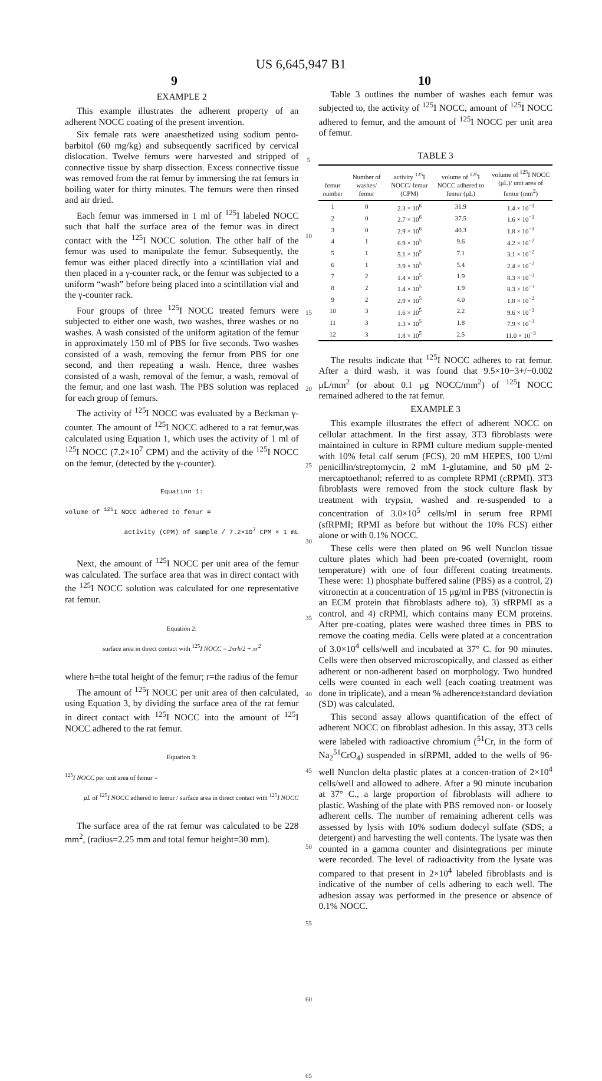US 6,645,947 B1
9 10
EXAMPLE 2
This example illustrates the adherent property of an adherent NOCC coating of the present invention.
Six female rats were anaesthetized using sodium pento-barbitol (60 mg/kg) and subsequently sacrificed by cervical dislocation. Twelve femurs were harvested and stripped of connective tissue by sharp dissection. Excess connective tissue was removed from the rat femur by immersing the rat femurs in boiling water for thirty minutes. The femurs were then rinsed and air dried.
Each femur was immersed in 1 ml of <sup>125</sup>I labeled NOCC such that half the surface area of the femur was in direct contact with the <sup>125</sup>I NOCC solution. The other half of the femur was used to manipulate the femur. Subsequently, the femur was either placed directly into a scintillation vial and then placed in a γ-counter rack, or the femur was subjected to a uniform “wash” before being placed into a scintillation vial and the γ-counter rack.
Four groups of three <sup>125</sup>I NOCC treated femurs were subjected to either one wash, two washes, three washes or no washes. A wash consisted of the uniform agitation of the femur in approximately 150 ml of PBS for five seconds. Two washes consisted of a wash, removing the femur from PBS for one second, and then repeating a wash. Hence, three washes consisted of a wash, removal of the femur, a wash, removal of the femur, and one last wash. The PBS solution was replaced for each group of femurs.
The activity of <sup>125</sup>I NOCC was evaluated by a Beckman γ-counter. The amount of <sup>125</sup>I NOCC adhered to a rat femur,was calculated using Equation 1, which uses the activity of 1 ml of <sup>125</sup>I NOCC (7.2×10<sup>7</sup> CPM) and the activity of the <sup>125</sup>I NOCC on the femur, (detected by the γ-counter).
Equation 1:
volume of <sup>125</sup>I NOCC adhered to femur =
activity (CPM) of sample / 7.2×10<sup>7</sup> CPM × 1 mL
Next, the amount of <sup>125</sup>I NOCC per unit area of the femur was calculated. The surface area that was in direct contact with the <sup>125</sup>I NOCC solution was calculated for one representative rat femur.
Equation 2:
surface area in direct contact with <sup>125</sup>I NOCC = 2πrh/2 + πr<sup>2</sup>
where h=the total height of the femur; r=the radius of the femur
The amount of <sup>125</sup>I NOCC per unit area of then calculated, using Equation 3, by dividing the surface area of the rat femur in direct contact with <sup>125</sup>I NOCC into the amount of <sup>125</sup>I NOCC adhered to the rat femur.
Equation 3:
<sup>125</sup>I NOCC per unit area of femur =
μL of <sup>125</sup>I NOCC adhered to femur / surface area in direct contact with <sup>125</sup>I NOCC
The surface area of the rat femur was calculated to be 228 mm<sup>2</sup>, (radius=2.25 mm and total femur height=30 mm).
5
10
15
20
25
30
35
40
45
50
55
60
65
Table 3 outlines the number of washes each femur was subjected to, the activity of <sup>125</sup>I NOCC, amount of <sup>125</sup>I NOCC adhered to femur, and the amount of <sup>125</sup>I NOCC per unit area of femur.
TABLE 3
| femur number | Number of washes/ femur | activity <sup>125</sup>I NOCC/ femur (CPM) | volume of <sup>125</sup>I NOCC adhered to femur (μL) | volume of <sup>125</sup>I NOCC (μL)/ unit area of femur (mm<sup>2</sup>) |
| --- | --- | --- | --- | --- |
| 1 | 0 | 2.3 × 10<sup>6</sup> | 31.9 | 1.4 × 10<sup>−1</sup> |
| 2 | 0 | 2.7 × 10<sup>6</sup> | 37.5 | 1.6 × 10<sup>−1</sup> |
| 3 | 0 | 2.9 × 10<sup>6</sup> | 40.3 | 1.8 × 10<sup>−1</sup> |
| 4 | 1 | 6.9 × 10<sup>5</sup> | 9.6 | 4.2 × 10<sup>−2</sup> |
| 5 | 1 | 5.1 × 10<sup>5</sup> | 7.1 | 3.1 × 10<sup>−2</sup> |
| 6 | 1 | 3.9 × 10<sup>5</sup> | 5.4 | 2.4 × 10<sup>−2</sup> |
| 7 | 2 | 1.4 × 10<sup>5</sup> | 1.9 | 8.3 × 10<sup>−3</sup> |
| 8 | 2 | 1.4 × 10<sup>5</sup> | 1.9 | 8.3 × 10<sup>−3</sup> |
| 9 | 2 | 2.9 × 10<sup>5</sup> | 4.0 | 1.8 × 10<sup>−2</sup> |
| 10 | 3 | 1.6 × 10<sup>5</sup> | 2.2 | 9.6 × 10<sup>−3</sup> |
| 11 | 3 | 1.3 × 10<sup>5</sup> | 1.8 | 7.9 × 10<sup>−3</sup> |
| 12 | 3 | 1.8 × 10<sup>5</sup> | 2.5 | 11.0 × 10<sup>−3</sup> |
The results indicate that <sup>125</sup>I NOCC adheres to rat femur. After a third wash, it was found that 9.5×10−3+/−0.002 μL/mm<sup>2</sup> (or about 0.1 μg NOCC/mm<sup>2</sup>) of <sup>125</sup>I NOCC remained adhered to the rat femur.
EXAMPLE 3
This example illustrates the effect of adherent NOCC on cellular attachment. In the first assay, 3T3 fibroblasts were maintained in culture in RPMI culture medium supple-mented with 10% fetal calf serum (FCS), 20 mM HEPES, 100 U/ml penicillin/streptomycin, 2 mM 1-glutamine, and 50 μM 2-mercaptoethanol; referred to as complete RPMI (cRPMI). 3T3 fibroblasts were removed from the stock culture flask by treatment with trypsin, washed and re-suspended to a concentration of 3.0×10<sup>5</sup> cells/ml in serum free RPMI (sfRPMI; RPMI as before but without the 10% FCS) either alone or with 0.1% NOCC.
These cells were then plated on 96 well Nunclon tissue culture plates which had been pre-coated (overnight, room temperature) with one of four different coating treatments. These were: 1) phosphate buffered saline (PBS) as a control, 2) vitronectin at a concentration of 15 μg/ml in PBS (vitronectin is an ECM protein that fibroblasts adhere to), 3) sfRPMI as a control, and 4) cRPMI, which contains many ECM proteins. After pre-coating, plates were washed three times in PBS to remove the coating media. Cells were plated at a concentration of 3.0×10<sup>4</sup> cells/well and incubated at 37° C. for 90 minutes. Cells were then observed microscopically, and classed as either adherent or non-adherent based on morphology. Two hundred cells were counted in each well (each coating treatment was done in triplicate), and a mean % adherence±standard deviation (SD) was calculated.
This second assay allows quantification of the effect of adherent NOCC on fibroblast adhesion. In this assay, 3T3 cells were labeled with radioactive chromium (<sup>51</sup>Cr, in the form of Na<sub>2</sub><sup>51</sup>CrO<sub>4</sub>) suspended in sfRPMI, added to the wells of 96-well Nunclon delta plastic plates at a concen-tration of 2×10<sup>4</sup> cells/well and allowed to adhere. After a 90 minute incubation at 37° C., a large proportion of fibroblasts will adhere to plastic. Washing of the plate with PBS removed non- or loosely adherent cells. The number of remaining adherent cells was assessed by lysis with 10% sodium dodecyl sulfate (SDS; a detergent) and harvesting the well contents. The lysate was then counted in a gamma counter and disintegrations per minute were recorded. The level of radioactivity from the lysate was compared to that present in 2×10<sup>4</sup> labeled fibroblasts and is indicative of the number of cells adhering to each well. The adhesion assay was performed in the presence or absence of 0.1% NOCC.